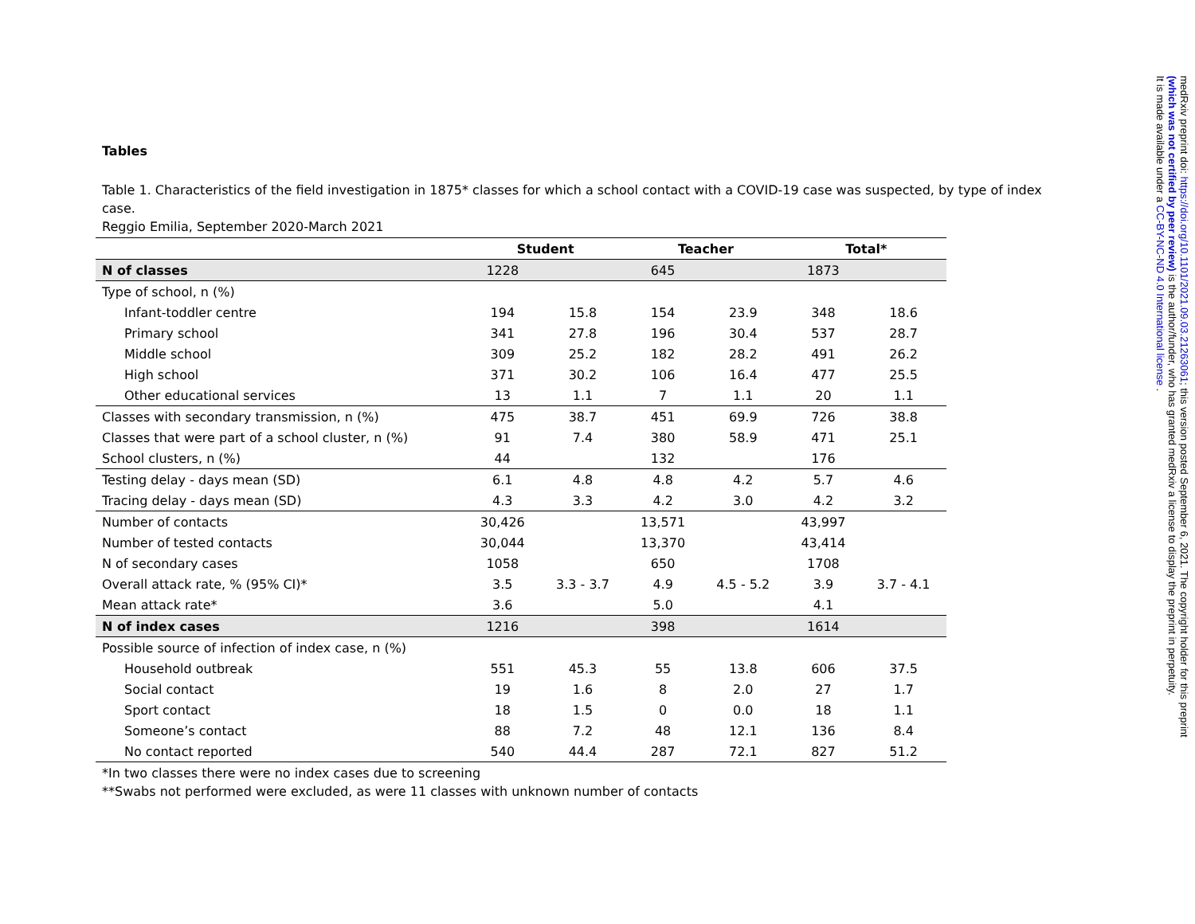Tables
Table 1. Characteristics of the field investigation in 1875* classes for which a school contact with a COVID-19 case was suspected, by type of index case.
Reggio Emilia, September 2020-March 2021
| | Student | | Teacher | | Total* | |
| --- | --- | --- | --- | --- | --- | --- |
| N of classes | 1228 | | 645 | | 1873 | |
| Type of school, n (%) | | | | | | |
| Infant-toddler centre | 194 | 15.8 | 154 | 23.9 | 348 | 18.6 |
| Primary school | 341 | 27.8 | 196 | 30.4 | 537 | 28.7 |
| Middle school | 309 | 25.2 | 182 | 28.2 | 491 | 26.2 |
| High school | 371 | 30.2 | 106 | 16.4 | 477 | 25.5 |
| Other educational services | 13 | 1.1 | 7 | 1.1 | 20 | 1.1 |
| Classes with secondary transmission, n (%) | 475 | 38.7 | 451 | 69.9 | 726 | 38.8 |
| Classes that were part of a school cluster, n (%) | 91 | 7.4 | 380 | 58.9 | 471 | 25.1 |
| School clusters, n (%) | 44 | | 132 | | 176 | |
| Testing delay - days mean (SD) | 6.1 | 4.8 | 4.8 | 4.2 | 5.7 | 4.6 |
| Tracing delay - days mean (SD) | 4.3 | 3.3 | 4.2 | 3.0 | 4.2 | 3.2 |
| Number of contacts | 30,426 | | 13,571 | | 43,997 | |
| Number of tested contacts | 30,044 | | 13,370 | | 43,414 | |
| N of secondary cases | 1058 | | 650 | | 1708 | |
| Overall attack rate, % (95% CI)* | 3.5 | 3.3 - 3.7 | 4.9 | 4.5 - 5.2 | 3.9 | 3.7 - 4.1 |
| Mean attack rate* | 3.6 | | 5.0 | | 4.1 | |
| N of index cases | 1216 | | 398 | | 1614 | |
| Possible source of infection of index case, n (%) | | | | | | |
| Household outbreak | 551 | 45.3 | 55 | 13.8 | 606 | 37.5 |
| Social contact | 19 | 1.6 | 8 | 2.0 | 27 | 1.7 |
| Sport contact | 18 | 1.5 | 0 | 0.0 | 18 | 1.1 |
| Someone’s contact | 88 | 7.2 | 48 | 12.1 | 136 | 8.4 |
| No contact reported | 540 | 44.4 | 287 | 72.1 | 827 | 51.2 |
*In two classes there were no index cases due to screening
**Swabs not performed were excluded, as were 11 classes with unknown number of contacts
medRxiv preprint doi: https://doi.org/10.1101/2021.09.03.21263061; this version posted September 6, 2021. The copyright holder for this preprint
(which was not certified by peer review) is the author/funder, who has granted medRxiv a license to display the preprint in perpetuity.
It is made available under a CC-BY-NC-ND 4.0 International license .